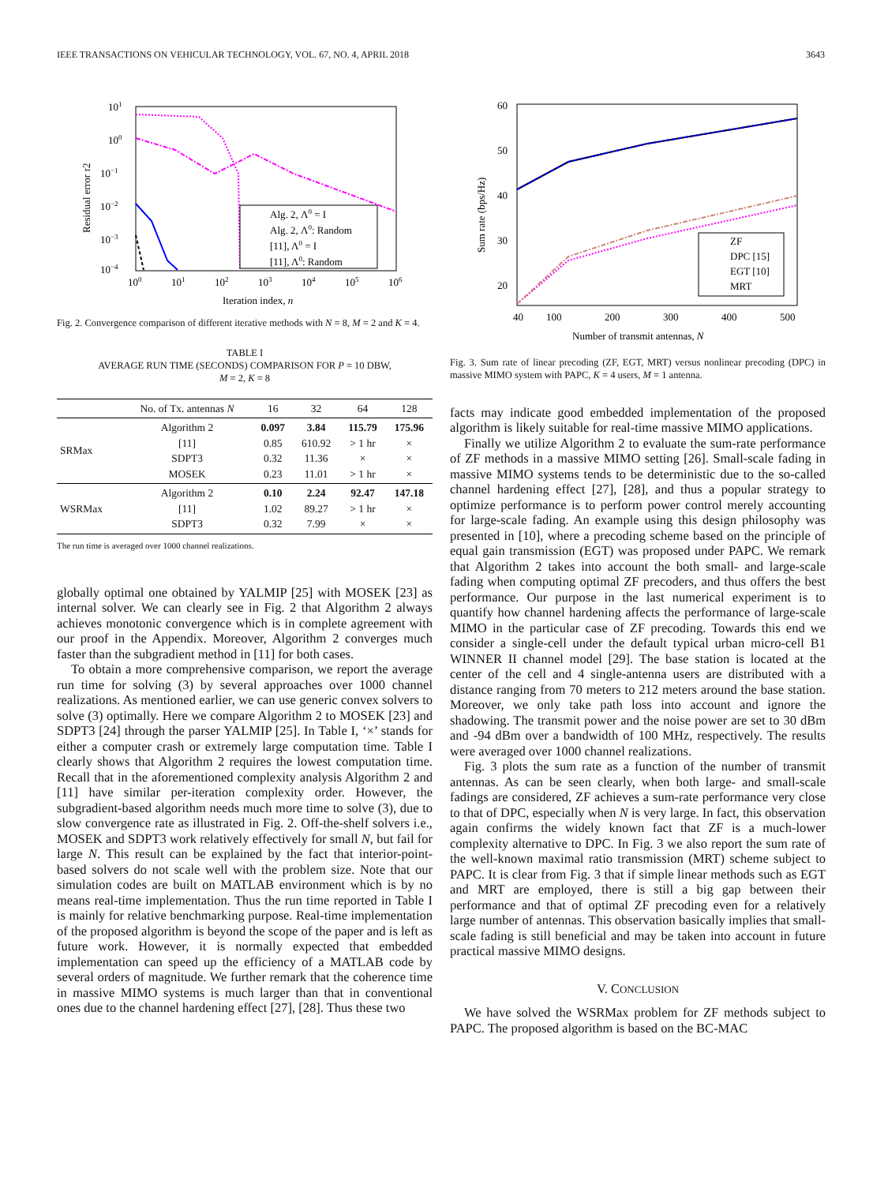IEEE TRANSACTIONS ON VEHICULAR TECHNOLOGY, VOL. 67, NO. 4, APRIL 2018 3643
101
100
10−1
10−2
10−3
10−4
100
101
102
103
104
105
106
Iteration index, n
Residual error τ2
Alg. 2, Λ0 = I
Alg. 2, Λ0: Random
[11], Λ0 = I
[11], Λ0: Random
Fig. 2. Convergence comparison of different iterative methods with N = 8, M = 2 and K = 4.
TABLE I
AVERAGE RUN TIME (SECONDS) COMPARISON FOR P = 10 DBW,
M = 2, K = 8
| | No. of Tx. antennas N | 16 | 32 | 64 | 128 |
| --- | --- | --- | --- | --- | --- |
| SRMax | Algorithm 2 [11] SDPT3 MOSEK | 0.097 0.85 0.32 0.23 | 3.84 610.92 11.36 11.01 | 115.79 > 1 hr × > 1 hr | 175.96 × × × |
| WSRMax | Algorithm 2 [11] SDPT3 | 0.10 1.02 0.32 | 2.24 89.27 7.99 | 92.47 > 1 hr × | 147.18 × × |
The run time is averaged over 1000 channel realizations.
globally optimal one obtained by YALMIP [25] with MOSEK [23] as internal solver. We can clearly see in Fig. 2 that Algorithm 2 always achieves monotonic convergence which is in complete agreement with our proof in the Appendix. Moreover, Algorithm 2 converges much faster than the subgradient method in [11] for both cases.
To obtain a more comprehensive comparison, we report the average run time for solving (3) by several approaches over 1000 channel realizations. As mentioned earlier, we can use generic convex solvers to solve (3) optimally. Here we compare Algorithm 2 to MOSEK [23] and SDPT3 [24] through the parser YALMIP [25]. In Table I, ‘×’ stands for either a computer crash or extremely large computation time. Table I clearly shows that Algorithm 2 requires the lowest computation time. Recall that in the aforementioned complexity analysis Algorithm 2 and [11] have similar per-iteration complexity order. However, the subgradient-based algorithm needs much more time to solve (3), due to slow convergence rate as illustrated in Fig. 2. Off-the-shelf solvers i.e., MOSEK and SDPT3 work relatively effectively for small N, but fail for large N. This result can be explained by the fact that interior-point-based solvers do not scale well with the problem size. Note that our simulation codes are built on MATLAB environment which is by no means real-time implementation. Thus the run time reported in Table I is mainly for relative benchmarking purpose. Real-time implementation of the proposed algorithm is beyond the scope of the paper and is left as future work. However, it is normally expected that embedded implementation can speed up the efficiency of a MATLAB code by several orders of magnitude. We further remark that the coherence time in massive MIMO systems is much larger than that in conventional ones due to the channel hardening effect [27], [28]. Thus these two
60
50
40
30
20
40
100
200
300
400
500
Number of transmit antennas, N
Sum rate (bps/Hz)
ZF
DPC [15]
EGT [10]
MRT
Fig. 3. Sum rate of linear precoding (ZF, EGT, MRT) versus nonlinear precoding (DPC) in massive MIMO system with PAPC, K = 4 users, M = 1 antenna.
facts may indicate good embedded implementation of the proposed algorithm is likely suitable for real-time massive MIMO applications.
Finally we utilize Algorithm 2 to evaluate the sum-rate performance of ZF methods in a massive MIMO setting [26]. Small-scale fading in massive MIMO systems tends to be deterministic due to the so-called channel hardening effect [27], [28], and thus a popular strategy to optimize performance is to perform power control merely accounting for large-scale fading. An example using this design philosophy was presented in [10], where a precoding scheme based on the principle of equal gain transmission (EGT) was proposed under PAPC. We remark that Algorithm 2 takes into account the both small- and large-scale fading when computing optimal ZF precoders, and thus offers the best performance. Our purpose in the last numerical experiment is to quantify how channel hardening affects the performance of large-scale MIMO in the particular case of ZF precoding. Towards this end we consider a single-cell under the default typical urban micro-cell B1 WINNER II channel model [29]. The base station is located at the center of the cell and 4 single-antenna users are distributed with a distance ranging from 70 meters to 212 meters around the base station. Moreover, we only take path loss into account and ignore the shadowing. The transmit power and the noise power are set to 30 dBm and -94 dBm over a bandwidth of 100 MHz, respectively. The results were averaged over 1000 channel realizations.
Fig. 3 plots the sum rate as a function of the number of transmit antennas. As can be seen clearly, when both large- and small-scale fadings are considered, ZF achieves a sum-rate performance very close to that of DPC, especially when N is very large. In fact, this observation again confirms the widely known fact that ZF is a much-lower complexity alternative to DPC. In Fig. 3 we also report the sum rate of the well-known maximal ratio transmission (MRT) scheme subject to PAPC. It is clear from Fig. 3 that if simple linear methods such as EGT and MRT are employed, there is still a big gap between their performance and that of optimal ZF precoding even for a relatively large number of antennas. This observation basically implies that small-scale fading is still beneficial and may be taken into account in future practical massive MIMO designs.
V. CONCLUSION
We have solved the WSRMax problem for ZF methods subject to PAPC. The proposed algorithm is based on the BC-MAC